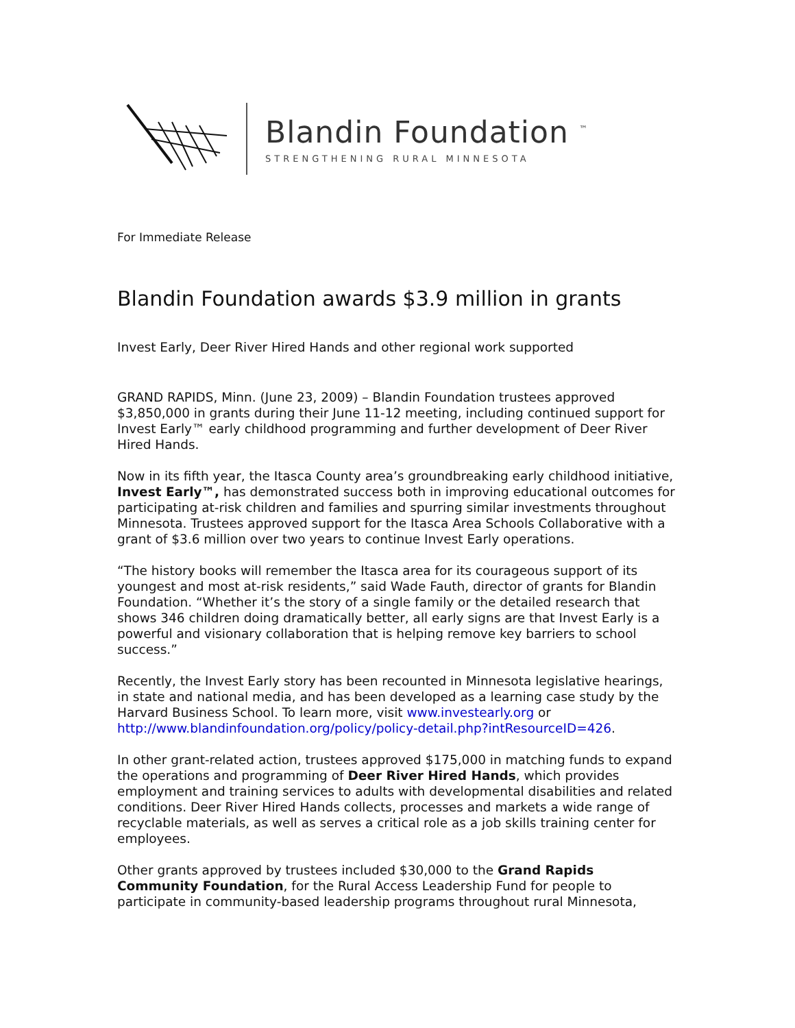Blandin Foundation <sup>™</sup>
STRENGTHENING RURAL MINNESOTA
For Immediate Release
Blandin Foundation awards $3.9 million in grants
Invest Early, Deer River Hired Hands and other regional work supported
GRAND RAPIDS, Minn. (June 23, 2009) – Blandin Foundation trustees approved $3,850,000 in grants during their June 11-12 meeting, including continued support for Invest Early™ early childhood programming and further development of Deer River Hired Hands.
Now in its fifth year, the Itasca County area’s groundbreaking early childhood initiative, Invest Early™, has demonstrated success both in improving educational outcomes for participating at-risk children and families and spurring similar investments throughout Minnesota. Trustees approved support for the Itasca Area Schools Collaborative with a grant of $3.6 million over two years to continue Invest Early operations.
“The history books will remember the Itasca area for its courageous support of its youngest and most at-risk residents,” said Wade Fauth, director of grants for Blandin Foundation. “Whether it’s the story of a single family or the detailed research that shows 346 children doing dramatically better, all early signs are that Invest Early is a powerful and visionary collaboration that is helping remove key barriers to school success.”
Recently, the Invest Early story has been recounted in Minnesota legislative hearings, in state and national media, and has been developed as a learning case study by the Harvard Business School. To learn more, visit www.investearly.org or http://www.blandinfoundation.org/policy/policy-detail.php?intResourceID=426.
In other grant-related action, trustees approved $175,000 in matching funds to expand the operations and programming of Deer River Hired Hands, which provides employment and training services to adults with developmental disabilities and related conditions. Deer River Hired Hands collects, processes and markets a wide range of recyclable materials, as well as serves a critical role as a job skills training center for employees.
Other grants approved by trustees included $30,000 to the Grand Rapids Community Foundation, for the Rural Access Leadership Fund for people to participate in community-based leadership programs throughout rural Minnesota,